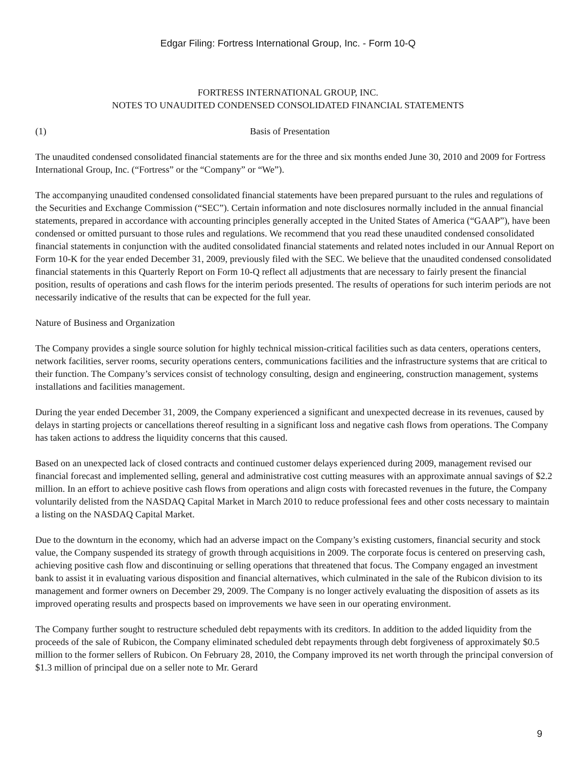Edgar Filing: Fortress International Group, Inc. - Form 10-Q
FORTRESS INTERNATIONAL GROUP, INC.
NOTES TO UNAUDITED CONDENSED CONSOLIDATED FINANCIAL STATEMENTS
(1) Basis of Presentation
The unaudited condensed consolidated financial statements are for the three and six months ended June 30, 2010 and 2009 for Fortress International Group, Inc. (“Fortress” or the “Company” or “We”).
The accompanying unaudited condensed consolidated financial statements have been prepared pursuant to the rules and regulations of the Securities and Exchange Commission (“SEC”). Certain information and note disclosures normally included in the annual financial statements, prepared in accordance with accounting principles generally accepted in the United States of America (“GAAP”), have been condensed or omitted pursuant to those rules and regulations. We recommend that you read these unaudited condensed consolidated financial statements in conjunction with the audited consolidated financial statements and related notes included in our Annual Report on Form 10-K for the year ended December 31, 2009, previously filed with the SEC. We believe that the unaudited condensed consolidated financial statements in this Quarterly Report on Form 10-Q reflect all adjustments that are necessary to fairly present the financial position, results of operations and cash flows for the interim periods presented. The results of operations for such interim periods are not necessarily indicative of the results that can be expected for the full year.
Nature of Business and Organization
The Company provides a single source solution for highly technical mission-critical facilities such as data centers, operations centers, network facilities, server rooms, security operations centers, communications facilities and the infrastructure systems that are critical to their function. The Company’s services consist of technology consulting, design and engineering, construction management, systems installations and facilities management.
During the year ended December 31, 2009, the Company experienced a significant and unexpected decrease in its revenues, caused by delays in starting projects or cancellations thereof resulting in a significant loss and negative cash flows from operations. The Company has taken actions to address the liquidity concerns that this caused.
Based on an unexpected lack of closed contracts and continued customer delays experienced during 2009, management revised our financial forecast and implemented selling, general and administrative cost cutting measures with an approximate annual savings of $2.2 million. In an effort to achieve positive cash flows from operations and align costs with forecasted revenues in the future, the Company voluntarily delisted from the NASDAQ Capital Market in March 2010 to reduce professional fees and other costs necessary to maintain a listing on the NASDAQ Capital Market.
Due to the downturn in the economy, which had an adverse impact on the Company’s existing customers, financial security and stock value, the Company suspended its strategy of growth through acquisitions in 2009. The corporate focus is centered on preserving cash, achieving positive cash flow and discontinuing or selling operations that threatened that focus. The Company engaged an investment bank to assist it in evaluating various disposition and financial alternatives, which culminated in the sale of the Rubicon division to its management and former owners on December 29, 2009. The Company is no longer actively evaluating the disposition of assets as its improved operating results and prospects based on improvements we have seen in our operating environment.
The Company further sought to restructure scheduled debt repayments with its creditors. In addition to the added liquidity from the proceeds of the sale of Rubicon, the Company eliminated scheduled debt repayments through debt forgiveness of approximately $0.5 million to the former sellers of Rubicon. On February 28, 2010, the Company improved its net worth through the principal conversion of $1.3 million of principal due on a seller note to Mr. Gerard
9